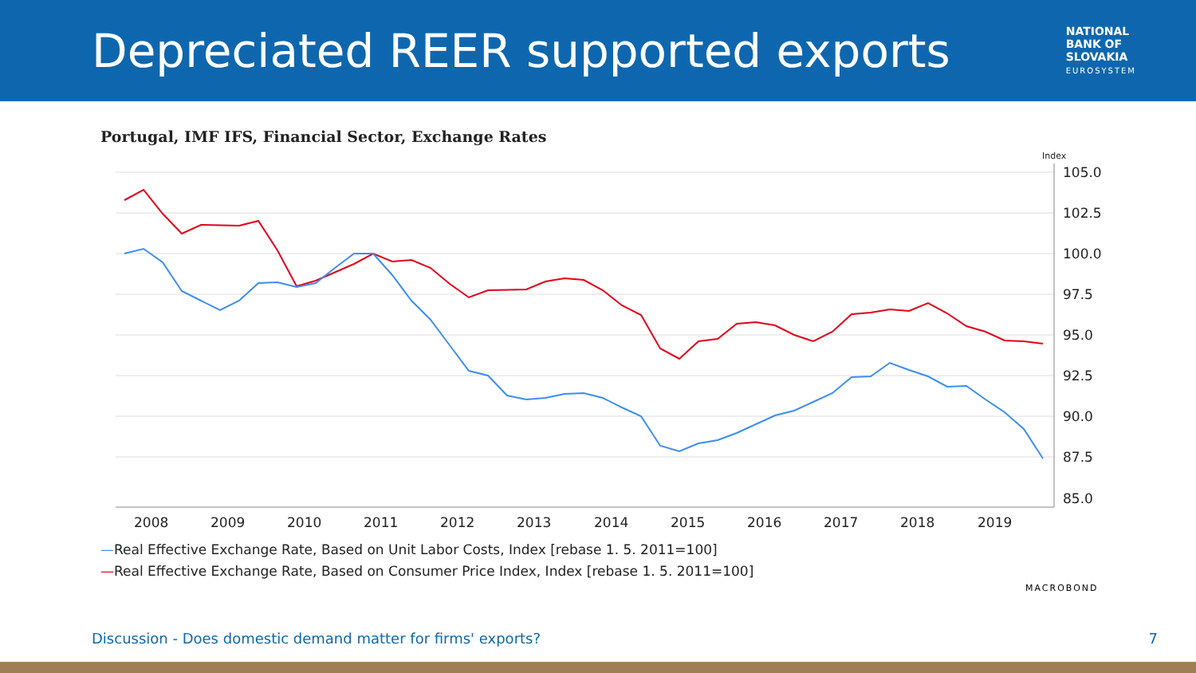Depreciated REER supported exports
NATIONAL
BANK OF
SLOVAKIA
EUROSYSTEM
Portugal, IMF IFS, Financial Sector, Exchange Rates
Index
105.0
102.5
100.0
97.5
95.0
92.5
90.0
87.5
85.0
2008
2009
2010
2011
2012
2013
2014
2015
2016
2017
2018
2019
—Real Effective Exchange Rate, Based on Unit Labor Costs, Index [rebase 1. 5. 2011=100]
—Real Effective Exchange Rate, Based on Consumer Price Index, Index [rebase 1. 5. 2011=100]
MACROBOND
Discussion - Does domestic demand matter for firms' exports? 7